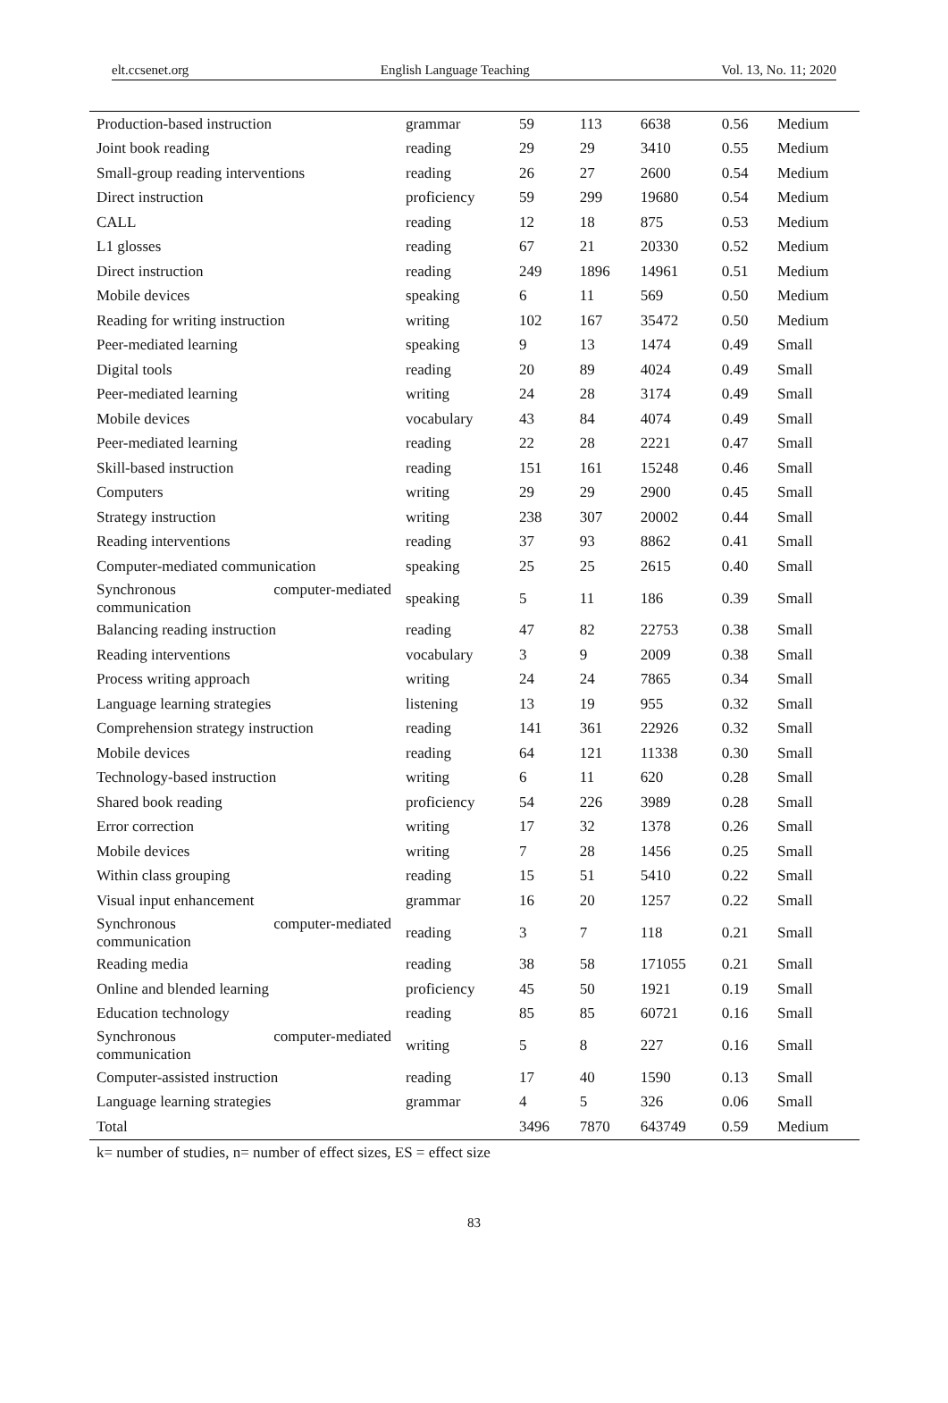elt.ccsenet.org English Language Teaching Vol. 13, No. 11; 2020
| Production-based instruction | grammar | 59 | 113 | 6638 | 0.56 | Medium |
| Joint book reading | reading | 29 | 29 | 3410 | 0.55 | Medium |
| Small-group reading interventions | reading | 26 | 27 | 2600 | 0.54 | Medium |
| Direct instruction | proficiency | 59 | 299 | 19680 | 0.54 | Medium |
| CALL | reading | 12 | 18 | 875 | 0.53 | Medium |
| L1 glosses | reading | 67 | 21 | 20330 | 0.52 | Medium |
| Direct instruction | reading | 249 | 1896 | 14961 | 0.51 | Medium |
| Mobile devices | speaking | 6 | 11 | 569 | 0.50 | Medium |
| Reading for writing instruction | writing | 102 | 167 | 35472 | 0.50 | Medium |
| Peer-mediated learning | speaking | 9 | 13 | 1474 | 0.49 | Small |
| Digital tools | reading | 20 | 89 | 4024 | 0.49 | Small |
| Peer-mediated learning | writing | 24 | 28 | 3174 | 0.49 | Small |
| Mobile devices | vocabulary | 43 | 84 | 4074 | 0.49 | Small |
| Peer-mediated learning | reading | 22 | 28 | 2221 | 0.47 | Small |
| Skill-based instruction | reading | 151 | 161 | 15248 | 0.46 | Small |
| Computers | writing | 29 | 29 | 2900 | 0.45 | Small |
| Strategy instruction | writing | 238 | 307 | 20002 | 0.44 | Small |
| Reading interventions | reading | 37 | 93 | 8862 | 0.41 | Small |
| Computer-mediated communication | speaking | 25 | 25 | 2615 | 0.40 | Small |
| Synchronous computer-mediated communication | speaking | 5 | 11 | 186 | 0.39 | Small |
| Balancing reading instruction | reading | 47 | 82 | 22753 | 0.38 | Small |
| Reading interventions | vocabulary | 3 | 9 | 2009 | 0.38 | Small |
| Process writing approach | writing | 24 | 24 | 7865 | 0.34 | Small |
| Language learning strategies | listening | 13 | 19 | 955 | 0.32 | Small |
| Comprehension strategy instruction | reading | 141 | 361 | 22926 | 0.32 | Small |
| Mobile devices | reading | 64 | 121 | 11338 | 0.30 | Small |
| Technology-based instruction | writing | 6 | 11 | 620 | 0.28 | Small |
| Shared book reading | proficiency | 54 | 226 | 3989 | 0.28 | Small |
| Error correction | writing | 17 | 32 | 1378 | 0.26 | Small |
| Mobile devices | writing | 7 | 28 | 1456 | 0.25 | Small |
| Within class grouping | reading | 15 | 51 | 5410 | 0.22 | Small |
| Visual input enhancement | grammar | 16 | 20 | 1257 | 0.22 | Small |
| Synchronous computer-mediated communication | reading | 3 | 7 | 118 | 0.21 | Small |
| Reading media | reading | 38 | 58 | 171055 | 0.21 | Small |
| Online and blended learning | proficiency | 45 | 50 | 1921 | 0.19 | Small |
| Education technology | reading | 85 | 85 | 60721 | 0.16 | Small |
| Synchronous computer-mediated communication | writing | 5 | 8 | 227 | 0.16 | Small |
| Computer-assisted instruction | reading | 17 | 40 | 1590 | 0.13 | Small |
| Language learning strategies | grammar | 4 | 5 | 326 | 0.06 | Small |
| Total | | 3496 | 7870 | 643749 | 0.59 | Medium |
k= number of studies, n= number of effect sizes, ES = effect size
83